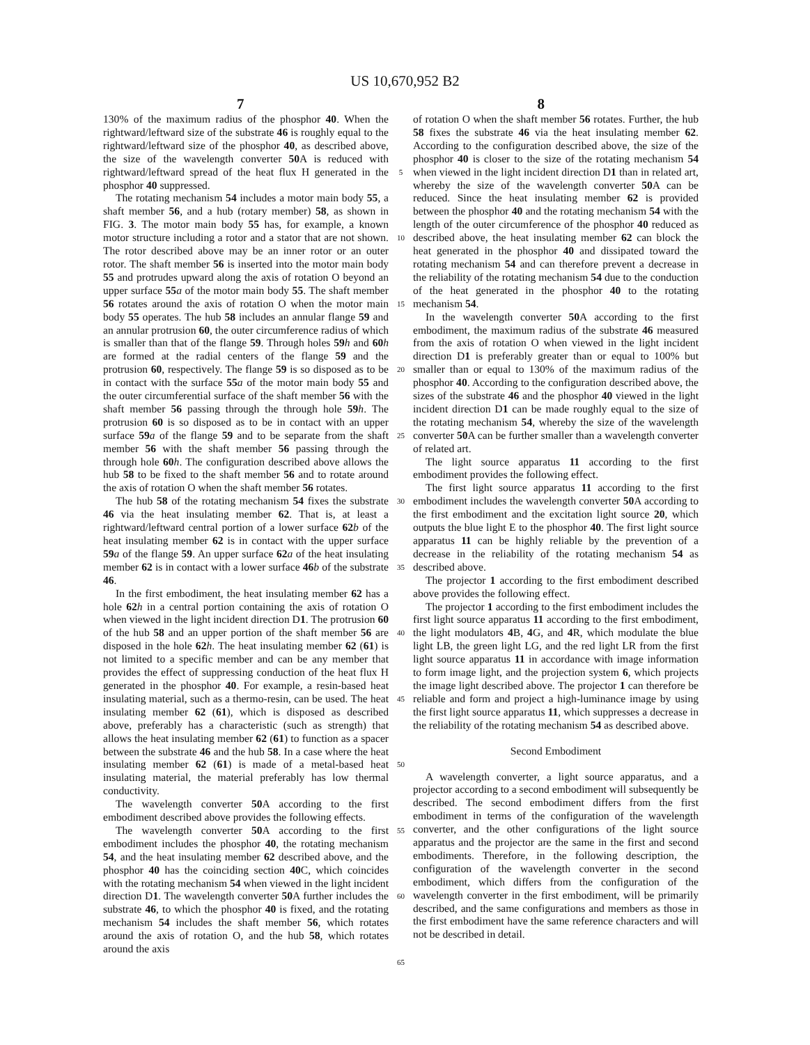US 10,670,952 B2
7 8
130% of the maximum radius of the phosphor 40. When the rightward/leftward size of the substrate 46 is roughly equal to the rightward/leftward size of the phosphor 40, as described above, the size of the wavelength converter 50 A is reduced with rightward/leftward spread of the heat flux H generated in the phosphor 40 suppressed.
The rotating mechanism 54 includes a motor main body 55, a shaft member 56, and a hub (rotary member) 58, as shown in FIG. 3. The motor main body 55 has, for example, a known motor structure including a rotor and a stator that are not shown. The rotor described above may be an inner rotor or an outer rotor. The shaft member 56 is inserted into the motor main body 55 and protrudes upward along the axis of rotation O beyond an upper surface 55 a of the motor main body 55. The shaft member 56 rotates around the axis of rotation O when the motor main body 55 operates. The hub 58 includes an annular flange 59 and an annular protrusion 60, the outer circumference radius of which is smaller than that of the flange 59. Through holes 59 h and 60 h are formed at the radial centers of the flange 59 and the protrusion 60, respectively. The flange 59 is so disposed as to be in contact with the surface 55 a of the motor main body 55 and the outer circumferential surface of the shaft member 56 with the shaft member 56 passing through the through hole 59 h. The protrusion 60 is so disposed as to be in contact with an upper surface 59 a of the flange 59 and to be separate from the shaft member 56 with the shaft member 56 passing through the through hole 60 h. The configuration described above allows the hub 58 to be fixed to the shaft member 56 and to rotate around the axis of rotation O when the shaft member 56 rotates.
The hub 58 of the rotating mechanism 54 fixes the substrate 46 via the heat insulating member 62. That is, at least a rightward/leftward central portion of a lower surface 62 b of the heat insulating member 62 is in contact with the upper surface 59 a of the flange 59. An upper surface 62 a of the heat insulating member 62 is in contact with a lower surface 46 b of the substrate 46.
In the first embodiment, the heat insulating member 62 has a hole 62 h in a central portion containing the axis of rotation O when viewed in the light incident direction D1. The protrusion 60 of the hub 58 and an upper portion of the shaft member 56 are disposed in the hole 62 h. The heat insulating member 62 (61) is not limited to a specific member and can be any member that provides the effect of suppressing conduction of the heat flux H generated in the phosphor 40. For example, a resin-based heat insulating material, such as a thermo-resin, can be used. The heat insulating member 62 (61), which is disposed as described above, preferably has a characteristic (such as strength) that allows the heat insulating member 62 (61) to function as a spacer between the substrate 46 and the hub 58. In a case where the heat insulating member 62 (61) is made of a metal-based heat insulating material, the material preferably has low thermal conductivity.
The wavelength converter 50 A according to the first embodiment described above provides the following effects.
The wavelength converter 50 A according to the first embodiment includes the phosphor 40, the rotating mechanism 54, and the heat insulating member 62 described above, and the phosphor 40 has the coinciding section 40 C, which coincides with the rotating mechanism 54 when viewed in the light incident direction D1. The wavelength converter 50 A further includes the substrate 46, to which the phosphor 40 is fixed, and the rotating mechanism 54 includes the shaft member 56, which rotates around the axis of rotation O, and the hub 58, which rotates around the axis
5
10
15
20
25
30
35
40
45
50
55
60
65
of rotation O when the shaft member 56 rotates. Further, the hub 58 fixes the substrate 46 via the heat insulating member 62. According to the configuration described above, the size of the phosphor 40 is closer to the size of the rotating mechanism 54 when viewed in the light incident direction D1 than in related art, whereby the size of the wavelength converter 50 A can be reduced. Since the heat insulating member 62 is provided between the phosphor 40 and the rotating mechanism 54 with the length of the outer circumference of the phosphor 40 reduced as described above, the heat insulating member 62 can block the heat generated in the phosphor 40 and dissipated toward the rotating mechanism 54 and can therefore prevent a decrease in the reliability of the rotating mechanism 54 due to the conduction of the heat generated in the phosphor 40 to the rotating mechanism 54.
In the wavelength converter 50 A according to the first embodiment, the maximum radius of the substrate 46 measured from the axis of rotation O when viewed in the light incident direction D1 is preferably greater than or equal to 100% but smaller than or equal to 130% of the maximum radius of the phosphor 40. According to the configuration described above, the sizes of the substrate 46 and the phosphor 40 viewed in the light incident direction D1 can be made roughly equal to the size of the rotating mechanism 54, whereby the size of the wavelength converter 50 A can be further smaller than a wavelength converter of related art.
The light source apparatus 11 according to the first embodiment provides the following effect.
The first light source apparatus 11 according to the first embodiment includes the wavelength converter 50 A according to the first embodiment and the excitation light source 20, which outputs the blue light E to the phosphor 40. The first light source apparatus 11 can be highly reliable by the prevention of a decrease in the reliability of the rotating mechanism 54 as described above.
The projector 1 according to the first embodiment described above provides the following effect.
The projector 1 according to the first embodiment includes the first light source apparatus 11 according to the first embodiment, the light modulators 4 B, 4 G, and 4 R, which modulate the blue light LB, the green light LG, and the red light LR from the first light source apparatus 11 in accordance with image information to form image light, and the projection system 6, which projects the image light described above. The projector 1 can therefore be reliable and form and project a high-luminance image by using the first light source apparatus 11, which suppresses a decrease in the reliability of the rotating mechanism 54 as described above.
Second Embodiment
A wavelength converter, a light source apparatus, and a projector according to a second embodiment will subsequently be described. The second embodiment differs from the first embodiment in terms of the configuration of the wavelength converter, and the other configurations of the light source apparatus and the projector are the same in the first and second embodiments. Therefore, in the following description, the configuration of the wavelength converter in the second embodiment, which differs from the configuration of the wavelength converter in the first embodiment, will be primarily described, and the same configurations and members as those in the first embodiment have the same reference characters and will not be described in detail.